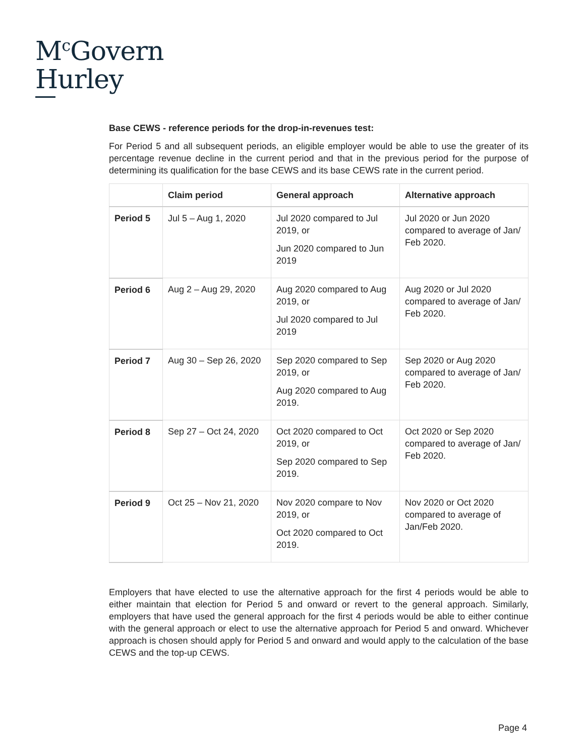M<sup>c</sup>Govern
Hurley
Base CEWS - reference periods for the drop-in-revenues test:
For Period 5 and all subsequent periods, an eligible employer would be able to use the greater of its percentage revenue decline in the current period and that in the previous period for the purpose of determining its qualification for the base CEWS and its base CEWS rate in the current period.
| | Claim period | General approach | Alternative approach |
| --- | --- | --- | --- |
| Period 5 | Jul 5 – Aug 1, 2020 | Jul 2020 compared to Jul 2019, or Jun 2020 compared to Jun 2019 | Jul 2020 or Jun 2020 compared to average of Jan/ Feb 2020. |
| Period 6 | Aug 2 – Aug 29, 2020 | Aug 2020 compared to Aug 2019, or Jul 2020 compared to Jul 2019 | Aug 2020 or Jul 2020 compared to average of Jan/ Feb 2020. |
| Period 7 | Aug 30 – Sep 26, 2020 | Sep 2020 compared to Sep 2019, or Aug 2020 compared to Aug 2019. | Sep 2020 or Aug 2020 compared to average of Jan/ Feb 2020. |
| Period 8 | Sep 27 – Oct 24, 2020 | Oct 2020 compared to Oct 2019, or Sep 2020 compared to Sep 2019. | Oct 2020 or Sep 2020 compared to average of Jan/ Feb 2020. |
| Period 9 | Oct 25 – Nov 21, 2020 | Nov 2020 compare to Nov 2019, or Oct 2020 compared to Oct 2019. | Nov 2020 or Oct 2020 compared to average of Jan/Feb 2020. |
Employers that have elected to use the alternative approach for the first 4 periods would be able to either maintain that election for Period 5 and onward or revert to the general approach. Similarly, employers that have used the general approach for the first 4 periods would be able to either continue with the general approach or elect to use the alternative approach for Period 5 and onward. Whichever approach is chosen should apply for Period 5 and onward and would apply to the calculation of the base CEWS and the top-up CEWS.
Page 4